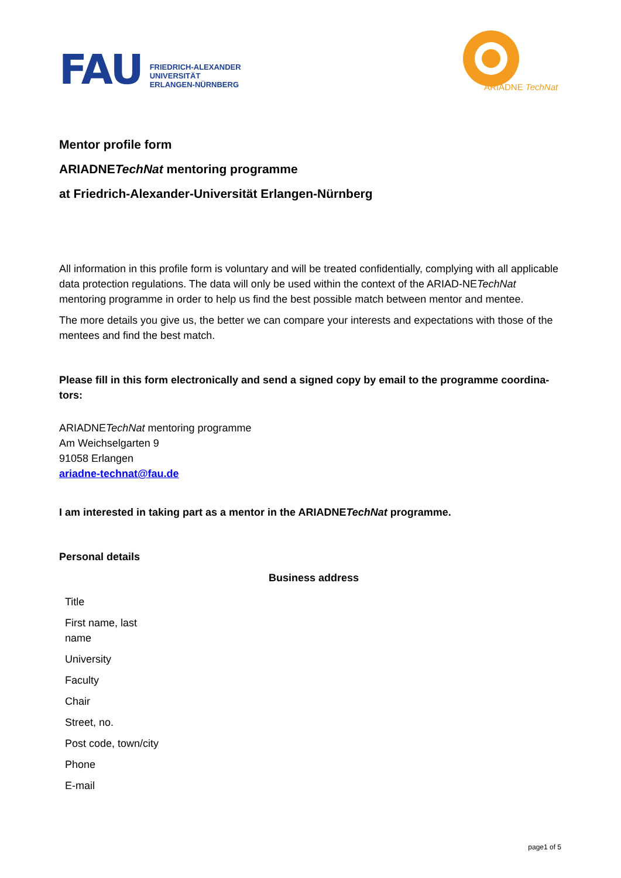FAU
FRIEDRICH-ALEXANDER
UNIVERSITÄT
ERLANGEN-NÜRNBERG
ARIADNE TechNat
Mentor profile form
ARIADNETechNat mentoring programme
at Friedrich-Alexander-Universität Erlangen-Nürnberg
All information in this profile form is voluntary and will be treated confidentially, complying with all applicable data protection regulations. The data will only be used within the context of the ARIAD-NETechNat mentoring programme in order to help us find the best possible match between mentor and mentee.
The more details you give us, the better we can compare your interests and expectations with those of the mentees and find the best match.
Please fill in this form electronically and send a signed copy by email to the programme coordina-tors:
ARIADNETechNat mentoring programme
Am Weichselgarten 9
91058 Erlangen
ariadne-technat@fau.de
I am interested in taking part as a mentor in the ARIADNETechNat programme.
Personal details
Business address
| Title | |
| First name, last name | |
| University | |
| Faculty | |
| Chair | |
| Street, no. | |
| Post code, town/city | |
| Phone | |
| E-mail | |
page1 of 5